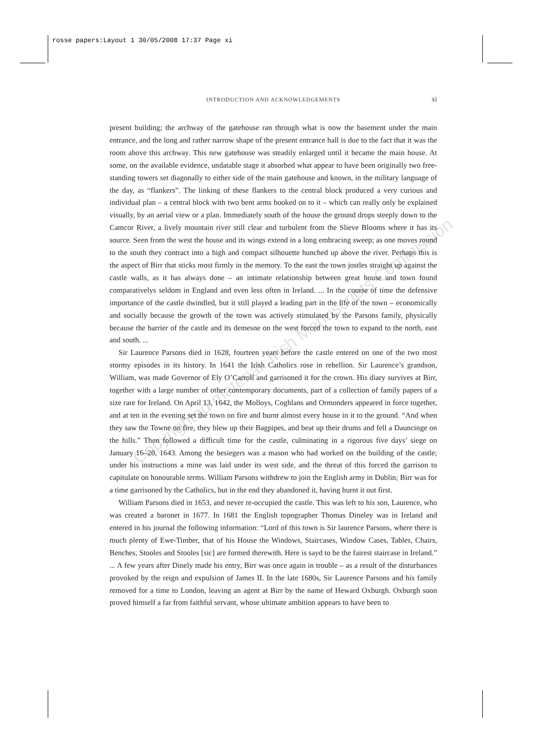rosse papers:Layout 1 30/05/2008 17:37 Page xi
INTRODUCTION AND ACKNOWLEDGEMENTS
xi
present building; the archway of the gatehouse ran through what is now the basement under the main entrance, and the long and rather narrow shape of the present entrance hall is due to the fact that it was the room above this archway. This new gatehouse was steadily enlarged until it became the main house. At some, on the available evidence, undatable stage it absorbed what appear to have been originally two free-standing towers set diagonally to either side of the main gatehouse and known, in the military language of the day, as “flankers”. The linking of these flankers to the central block produced a very curious and individual plan – a central block with two bent arms hooked on to it – which can really only be explained visually, by an aerial view or a plan. Immediately south of the house the ground drops steeply down to the Camcor River, a lively mountain river still clear and turbulent from the Slieve Blooms where it has its source. Seen from the west the house and its wings extend in a long embracing sweep; as one moves round to the south they contract into a high and compact silhouette hunched up above the river. Perhaps this is the aspect of Birr that sticks most firmly in the memory. To the east the town jostles straight up against the castle walls, as it has always done – an intimate relationship between great house and town found comparativelys seldom in England and even less often in Ireland. ... In the course of time the defensive importance of the castle dwindled, but it still played a leading part in the life of the town – economically and socially because the growth of the town was actively stimulated by the Parsons family, physically because the barrier of the castle and its demesne on the west forced the town to expand to the north, east and south. ...
Sir Laurence Parsons died in 1628, fourteen years before the castle entered on one of the two most stormy episodes in its history. In 1641 the Irish Catholics rose in rebellion. Sir Laurence’s grandson, William, was made Governor of Ely O’Carroll and garrisoned it for the crown. His diary survives at Birr, together with a large number of other contemporary documents, part of a collection of family papers of a size rare for Ireland. On April 13, 1642, the Molloys, Coghlans and Ormonders appeared in force together, and at ten in the evening set the town on fire and burnt almost every house in it to the ground. “And when they saw the Towne on fire, they blew up their Bagpipes, and beat up their drums and fell a Dauncinge on the hills.” Then followed a difficult time for the castle, culminating in a rigorous five days’ siege on January 16–20, 1643. Among the besiegers was a mason who had worked on the building of the castle; under his instructions a mine was laid under its west side, and the threat of this forced the garrison to capitulate on honourable terms. William Parsons withdrew to join the English army in Dublin; Birr was for a time garrisoned by the Catholics, but in the end they abandoned it, having burnt it out first.
William Parsons died in 1653, and never re-occupied the castle. This was left to his son, Laurence, who was created a baronet in 1677. In 1681 the English topographer Thomas Dineley was in Ireland and entered in his journal the following information: “Lord of this town is Sir laurence Parsons, where there is much plenty of Ewe-Timber, that of his House the Windows, Staircases, Window Cases, Tables, Chairs, Benches, Stooles and Stooles [sic] are formed therewith. Here is sayd to be the fairest staircase in Ireland.” ... A few years after Dinely made his entry, Birr was once again in trouble – as a result of the disturbances provoked by the reign and expulsion of James II. In the late 1680s, Sir Laurence Parsons and his family removed for a time to London, leaving an agent at Birr by the name of Heward Oxburgh. Oxburgh soon proved himself a far from faithful servant, whose ultimate ambition appears to have been to
Copyrighted material: Irish Manuscripts Commission